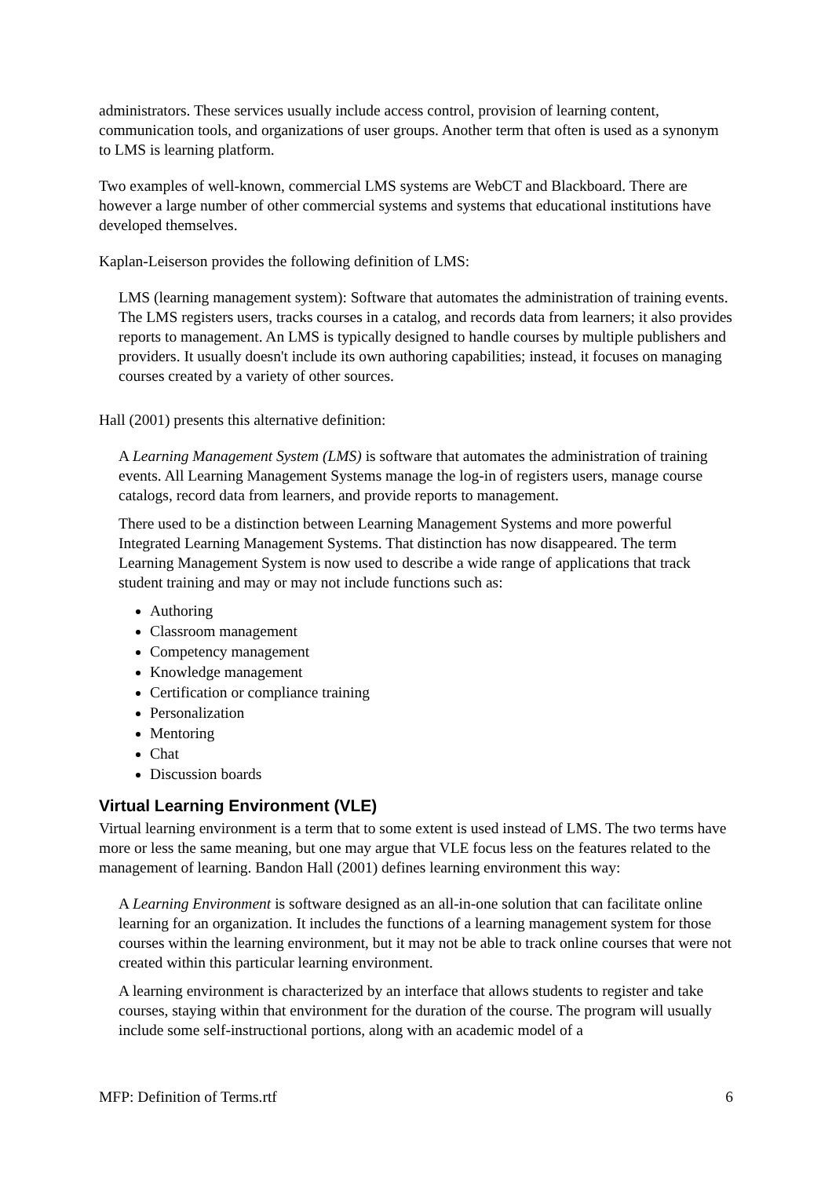administrators. These services usually include access control, provision of learning content, communication tools, and organizations of user groups. Another term that often is used as a synonym to LMS is learning platform.
Two examples of well-known, commercial LMS systems are WebCT and Blackboard. There are however a large number of other commercial systems and systems that educational institutions have developed themselves.
Kaplan-Leiserson provides the following definition of LMS:
LMS (learning management system): Software that automates the administration of training events. The LMS registers users, tracks courses in a catalog, and records data from learners; it also provides reports to management. An LMS is typically designed to handle courses by multiple publishers and providers. It usually doesn't include its own authoring capabilities; instead, it focuses on managing courses created by a variety of other sources.
Hall (2001) presents this alternative definition:
A Learning Management System (LMS) is software that automates the administration of training events. All Learning Management Systems manage the log-in of registers users, manage course catalogs, record data from learners, and provide reports to management.
There used to be a distinction between Learning Management Systems and more powerful Integrated Learning Management Systems. That distinction has now disappeared. The term Learning Management System is now used to describe a wide range of applications that track student training and may or may not include functions such as:
Authoring
Classroom management
Competency management
Knowledge management
Certification or compliance training
Personalization
Mentoring
Chat
Discussion boards
Virtual Learning Environment (VLE)
Virtual learning environment is a term that to some extent is used instead of LMS. The two terms have more or less the same meaning, but one may argue that VLE focus less on the features related to the management of learning. Bandon Hall (2001) defines learning environment this way:
A Learning Environment is software designed as an all-in-one solution that can facilitate online learning for an organization. It includes the functions of a learning management system for those courses within the learning environment, but it may not be able to track online courses that were not created within this particular learning environment.
A learning environment is characterized by an interface that allows students to register and take courses, staying within that environment for the duration of the course. The program will usually include some self-instructional portions, along with an academic model of a
MFP: Definition of Terms.rtf 6